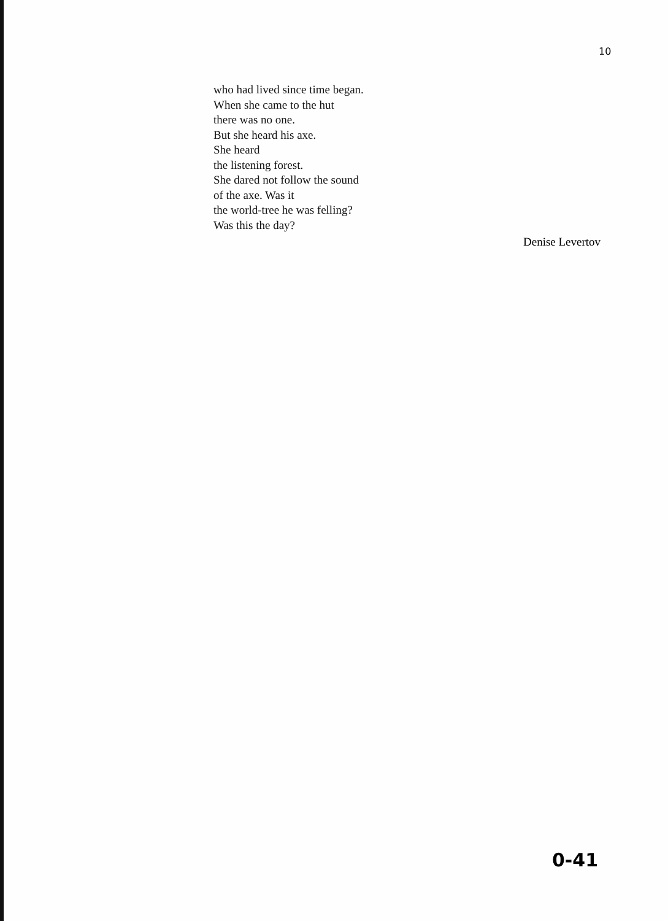10
who had lived since time began.
When she came to the hut
there was no one.
But she heard his axe.
She heard
the listening forest.
She dared not follow the sound
of the axe. Was it
the world-tree he was felling?
Was this the day?
Denise Levertov
0-41